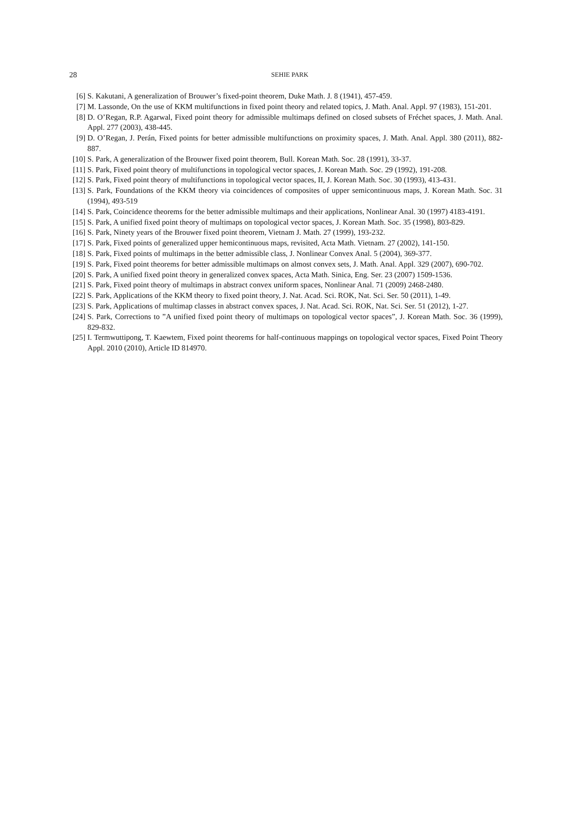28
SEHIE PARK
[6] S. Kakutani, A generalization of Brouwer’s fixed-point theorem, Duke Math. J. 8 (1941), 457-459.
[7] M. Lassonde, On the use of KKM multifunctions in fixed point theory and related topics, J. Math. Anal. Appl. 97 (1983), 151-201.
[8] D. O’Regan, R.P. Agarwal, Fixed point theory for admissible multimaps defined on closed subsets of Fréchet spaces, J. Math. Anal. Appl. 277 (2003), 438-445.
[9] D. O’Regan, J. Perán, Fixed points for better admissible multifunctions on proximity spaces, J. Math. Anal. Appl. 380 (2011), 882-887.
[10] S. Park, A generalization of the Brouwer fixed point theorem, Bull. Korean Math. Soc. 28 (1991), 33-37.
[11] S. Park, Fixed point theory of multifunctions in topological vector spaces, J. Korean Math. Soc. 29 (1992), 191-208.
[12] S. Park, Fixed point theory of multifunctions in topological vector spaces, II, J. Korean Math. Soc. 30 (1993), 413-431.
[13] S. Park, Foundations of the KKM theory via coincidences of composites of upper semicontinuous maps, J. Korean Math. Soc. 31 (1994), 493-519
[14] S. Park, Coincidence theorems for the better admissible multimaps and their applications, Nonlinear Anal. 30 (1997) 4183-4191.
[15] S. Park, A unified fixed point theory of multimaps on topological vector spaces, J. Korean Math. Soc. 35 (1998), 803-829.
[16] S. Park, Ninety years of the Brouwer fixed point theorem, Vietnam J. Math. 27 (1999), 193-232.
[17] S. Park, Fixed points of generalized upper hemicontinuous maps, revisited, Acta Math. Vietnam. 27 (2002), 141-150.
[18] S. Park, Fixed points of multimaps in the better admissible class, J. Nonlinear Convex Anal. 5 (2004), 369-377.
[19] S. Park, Fixed point theorems for better admissible multimaps on almost convex sets, J. Math. Anal. Appl. 329 (2007), 690-702.
[20] S. Park, A unified fixed point theory in generalized convex spaces, Acta Math. Sinica, Eng. Ser. 23 (2007) 1509-1536.
[21] S. Park, Fixed point theory of multimaps in abstract convex uniform spaces, Nonlinear Anal. 71 (2009) 2468-2480.
[22] S. Park, Applications of the KKM theory to fixed point theory, J. Nat. Acad. Sci. ROK, Nat. Sci. Ser. 50 (2011), 1-49.
[23] S. Park, Applications of multimap classes in abstract convex spaces, J. Nat. Acad. Sci. ROK, Nat. Sci. Ser. 51 (2012), 1-27.
[24] S. Park, Corrections to ”A unified fixed point theory of multimaps on topological vector spaces”, J. Korean Math. Soc. 36 (1999), 829-832.
[25] I. Termwuttipong, T. Kaewtem, Fixed point theorems for half-continuous mappings on topological vector spaces, Fixed Point Theory Appl. 2010 (2010), Article ID 814970.